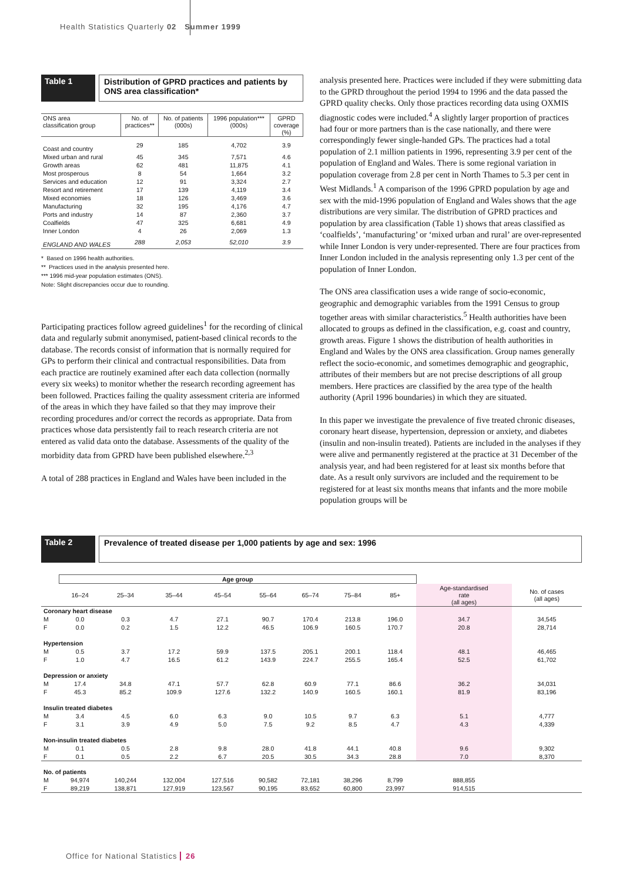Health Statistics Quarterly 02 Summer 1999
Table 1
Distribution of GPRD practices and patients by ONS area classification*
| ONS area classification group | No. of practices** | No. of patients (000s) | 1996 population*** (000s) | GPRD coverage (%) |
| --- | --- | --- | --- | --- |
| Coast and country | 29 | 185 | 4,702 | 3.9 |
| Mixed urban and rural | 45 | 345 | 7,571 | 4.6 |
| Growth areas | 62 | 481 | 11,875 | 4.1 |
| Most prosperous | 8 | 54 | 1,664 | 3.2 |
| Services and education | 12 | 91 | 3,324 | 2.7 |
| Resort and retirement | 17 | 139 | 4,119 | 3.4 |
| Mixed economies | 18 | 126 | 3,469 | 3.6 |
| Manufacturing | 32 | 195 | 4,176 | 4.7 |
| Ports and industry | 14 | 87 | 2,360 | 3.7 |
| Coalfields | 47 | 325 | 6,681 | 4.9 |
| Inner London | 4 | 26 | 2,069 | 1.3 |
| ENGLAND AND WALES | 288 | 2,053 | 52,010 | 3.9 |
* Based on 1996 health authorities.
** Practices used in the analysis presented here.
*** 1996 mid-year population estimates (ONS).
Note: Slight discrepancies occur due to rounding.
Participating practices follow agreed guidelines<sup>1</sup> for the recording of clinical data and regularly submit anonymised, patient-based clinical records to the database. The records consist of information that is normally required for GPs to perform their clinical and contractual responsibilities. Data from each practice are routinely examined after each data collection (normally every six weeks) to monitor whether the research recording agreement has been followed. Practices failing the quality assessment criteria are informed of the areas in which they have failed so that they may improve their recording procedures and/or correct the records as appropriate. Data from practices whose data persistently fail to reach research criteria are not entered as valid data onto the database. Assessments of the quality of the morbidity data from GPRD have been published elsewhere.<sup>2,3</sup>
A total of 288 practices in England and Wales have been included in the
analysis presented here. Practices were included if they were submitting data to the GPRD throughout the period 1994 to 1996 and the data passed the GPRD quality checks. Only those practices recording data using OXMIS diagnostic codes were included.<sup>4</sup> A slightly larger proportion of practices had four or more partners than is the case nationally, and there were correspondingly fewer single-handed GPs. The practices had a total population of 2.1 million patients in 1996, representing 3.9 per cent of the population of England and Wales. There is some regional variation in population coverage from 2.8 per cent in North Thames to 5.3 per cent in West Midlands.<sup>1</sup> A comparison of the 1996 GPRD population by age and sex with the mid-1996 population of England and Wales shows that the age distributions are very similar. The distribution of GPRD practices and population by area classification (Table 1) shows that areas classified as ‘coalfields’, ‘manufacturing’ or ‘mixed urban and rural’ are over-represented while Inner London is very under-represented. There are four practices from Inner London included in the analysis representing only 1.3 per cent of the population of Inner London.
The ONS area classification uses a wide range of socio-economic, geographic and demographic variables from the 1991 Census to group together areas with similar characteristics.<sup>5</sup> Health authorities have been allocated to groups as defined in the classification, e.g. coast and country, growth areas. Figure 1 shows the distribution of health authorities in England and Wales by the ONS area classification. Group names generally reflect the socio-economic, and sometimes demographic and geographic, attributes of their members but are not precise descriptions of all group members. Here practices are classified by the area type of the health authority (April 1996 boundaries) in which they are situated.
In this paper we investigate the prevalence of five treated chronic diseases, coronary heart disease, hypertension, depression or anxiety, and diabetes (insulin and non-insulin treated). Patients are included in the analyses if they were alive and permanently registered at the practice at 31 December of the analysis year, and had been registered for at least six months before that date. As a result only survivors are included and the requirement to be registered for at least six months means that infants and the more mobile population groups will be
Table 2
Prevalence of treated disease per 1,000 patients by age and sex: 1996
| | Age group | | | | | | | | | |
| --- | --- | --- | --- | --- | --- | --- | --- | --- | --- | --- |
| | 16–24 | 25–34 | 35–44 | 45–54 | 55–64 | 65–74 | 75–84 | 85+ | Age-standardised rate (all ages) | No. of cases (all ages) |
| Coronary heart disease | | | | | | | | | | |
| M | 0.0 | 0.3 | 4.7 | 27.1 | 90.7 | 170.4 | 213.8 | 196.0 | 34.7 | 34,545 |
| F | 0.0 | 0.2 | 1.5 | 12.2 | 46.5 | 106.9 | 160.5 | 170.7 | 20.8 | 28,714 |
| Hypertension | | | | | | | | | | |
| M | 0.5 | 3.7 | 17.2 | 59.9 | 137.5 | 205.1 | 200.1 | 118.4 | 48.1 | 46,465 |
| F | 1.0 | 4.7 | 16.5 | 61.2 | 143.9 | 224.7 | 255.5 | 165.4 | 52.5 | 61,702 |
| Depression or anxiety | | | | | | | | | | |
| M | 17.4 | 34.8 | 47.1 | 57.7 | 62.8 | 60.9 | 77.1 | 86.6 | 36.2 | 34,031 |
| F | 45.3 | 85.2 | 109.9 | 127.6 | 132.2 | 140.9 | 160.5 | 160.1 | 81.9 | 83,196 |
| Insulin treated diabetes | | | | | | | | | | |
| M | 3.4 | 4.5 | 6.0 | 6.3 | 9.0 | 10.5 | 9.7 | 6.3 | 5.1 | 4,777 |
| F | 3.1 | 3.9 | 4.9 | 5.0 | 7.5 | 9.2 | 8.5 | 4.7 | 4.3 | 4,339 |
| Non-insulin treated diabetes | | | | | | | | | | |
| M | 0.1 | 0.5 | 2.8 | 9.8 | 28.0 | 41.8 | 44.1 | 40.8 | 9.6 | 9,302 |
| F | 0.1 | 0.5 | 2.2 | 6.7 | 20.5 | 30.5 | 34.3 | 28.8 | 7.0 | 8,370 |
| No. of patients | | | | | | | | | | |
| M | 94,974 | 140,244 | 132,004 | 127,516 | 90,582 | 72,181 | 38,296 | 8,799 | 888,855 | |
| F | 89,219 | 138,871 | 127,919 | 123,567 | 90,195 | 83,652 | 60,800 | 23,997 | 914,515 | |
Office for National Statistics 26